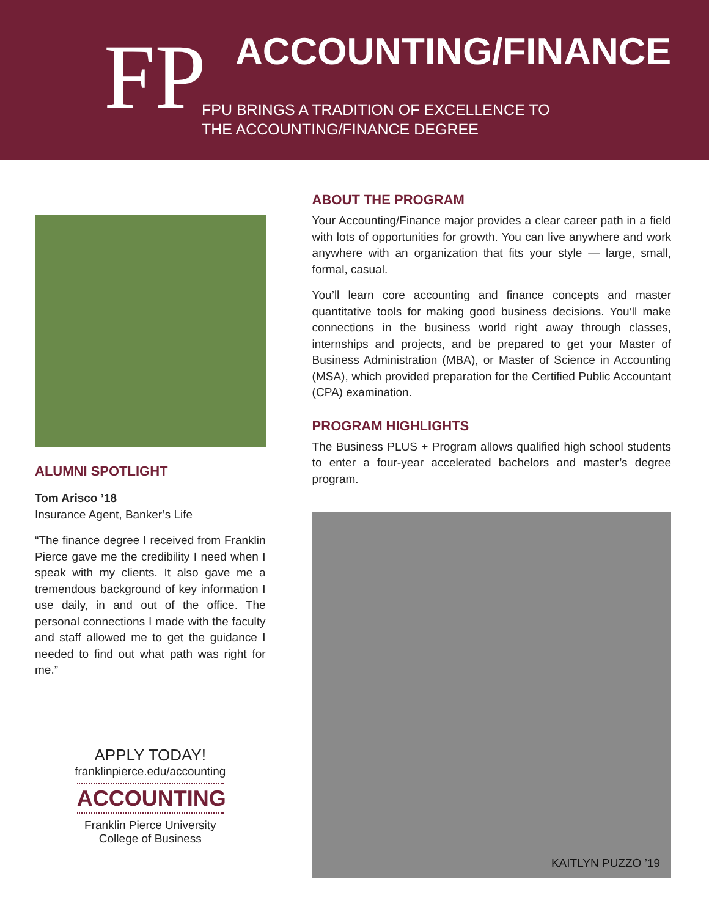FP
ACCOUNTING/FINANCE
FPU BRINGS A TRADITION OF EXCELLENCE TO
THE ACCOUNTING/FINANCE DEGREE
ALUMNI SPOTLIGHT
Tom Arisco ’18
Insurance Agent, Banker’s Life
“The finance degree I received from Franklin Pierce gave me the credibility I need when I speak with my clients. It also gave me a tremendous background of key information I use daily, in and out of the office. The personal connections I made with the faculty and staff allowed me to get the guidance I needed to find out what path was right for me.”
APPLY TODAY!
franklinpierce.edu/accounting
ACCOUNTING
Franklin Pierce University
College of Business
ABOUT THE PROGRAM
Your Accounting/Finance major provides a clear career path in a field with lots of opportunities for growth. You can live anywhere and work anywhere with an organization that fits your style — large, small, formal, casual.
You’ll learn core accounting and finance concepts and master quantitative tools for making good business decisions. You’ll make connections in the business world right away through classes, internships and projects, and be prepared to get your Master of Business Administration (MBA), or Master of Science in Accounting (MSA), which provided preparation for the Certified Public Accountant (CPA) examination.
PROGRAM HIGHLIGHTS
The Business PLUS + Program allows qualified high school students to enter a four-year accelerated bachelors and master’s degree program.
KAITLYN PUZZO ’19